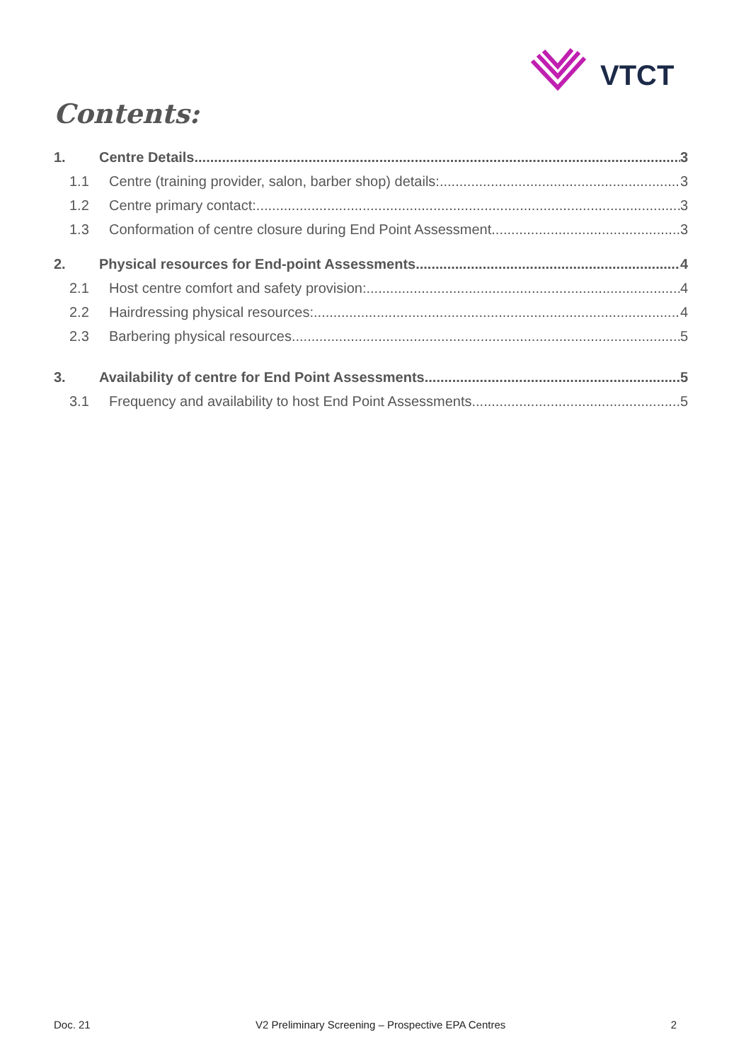VTCT
Contents:
1. Centre Details 3
1.1 Centre (training provider, salon, barber shop) details: 3
1.2 Centre primary contact: 3
1.3 Conformation of centre closure during End Point Assessment 3
2. Physical resources for End-point Assessments 4
2.1 Host centre comfort and safety provision: 4
2.2 Hairdressing physical resources: 4
2.3 Barbering physical resources 5
3. Availability of centre for End Point Assessments 5
3.1 Frequency and availability to host End Point Assessments 5
Doc. 21 V2 Preliminary Screening – Prospective EPA Centres 2